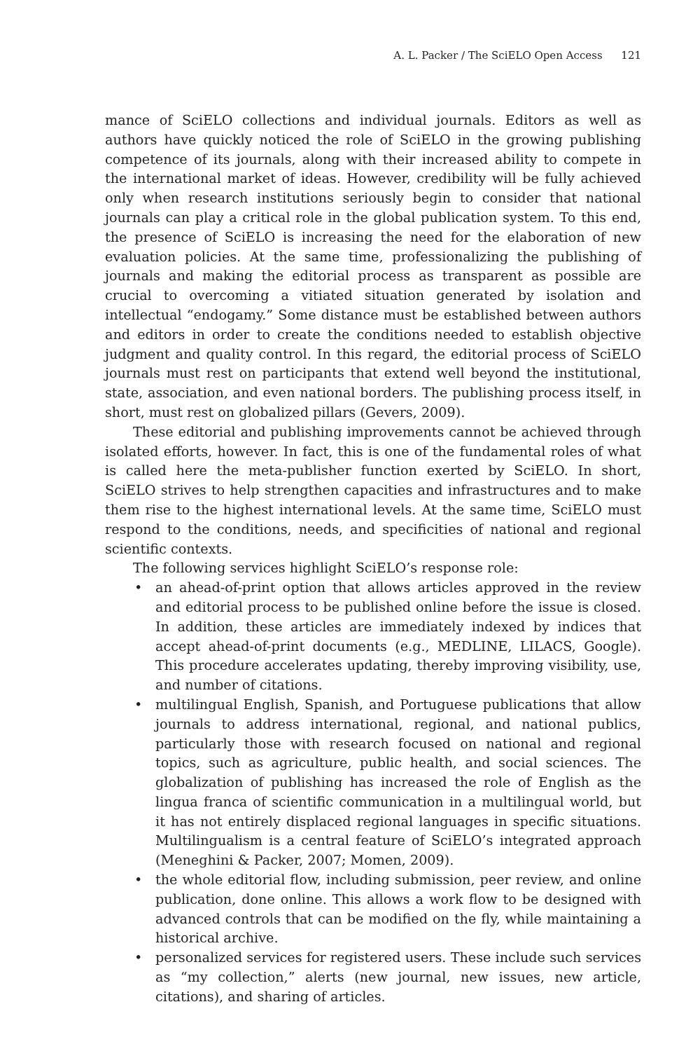A. L. Packer / The SciELO Open Access 121
mance of SciELO collections and individual journals. Editors as well as authors have quickly noticed the role of SciELO in the growing publishing competence of its journals, along with their increased ability to compete in the international market of ideas. However, credibility will be fully achieved only when research institutions seriously begin to consider that national journals can play a critical role in the global publication system. To this end, the presence of SciELO is increasing the need for the elaboration of new evaluation policies. At the same time, professionalizing the publishing of journals and making the editorial process as transparent as possible are crucial to overcoming a vitiated situation generated by isolation and intellectual “endogamy.” Some distance must be established between authors and editors in order to create the conditions needed to establish objective judgment and quality control. In this regard, the editorial process of SciELO journals must rest on participants that extend well beyond the institutional, state, association, and even national borders. The publishing process itself, in short, must rest on globalized pillars (Gevers, 2009).
These editorial and publishing improvements cannot be achieved through isolated efforts, however. In fact, this is one of the fundamental roles of what is called here the meta-publisher function exerted by SciELO. In short, SciELO strives to help strengthen capacities and infrastructures and to make them rise to the highest international levels. At the same time, SciELO must respond to the conditions, needs, and specificities of national and regional scientific contexts.
The following services highlight SciELO’s response role:
• an ahead-of-print option that allows articles approved in the review and editorial process to be published online before the issue is closed. In addition, these articles are immediately indexed by indices that accept ahead-of-print documents (e.g., MEDLINE, LILACS, Google). This procedure accelerates updating, thereby improving visibility, use, and number of citations.
• multilingual English, Spanish, and Portuguese publications that allow journals to address international, regional, and national publics, particularly those with research focused on national and regional topics, such as agriculture, public health, and social sciences. The globalization of publishing has increased the role of English as the lingua franca of scientific communication in a multilingual world, but it has not entirely displaced regional languages in specific situations. Multilingualism is a central feature of SciELO’s integrated approach (Meneghini & Packer, 2007; Momen, 2009).
• the whole editorial flow, including submission, peer review, and online publication, done online. This allows a work flow to be designed with advanced controls that can be modified on the fly, while maintaining a historical archive.
• personalized services for registered users. These include such services as “my collection,” alerts (new journal, new issues, new article, citations), and sharing of articles.